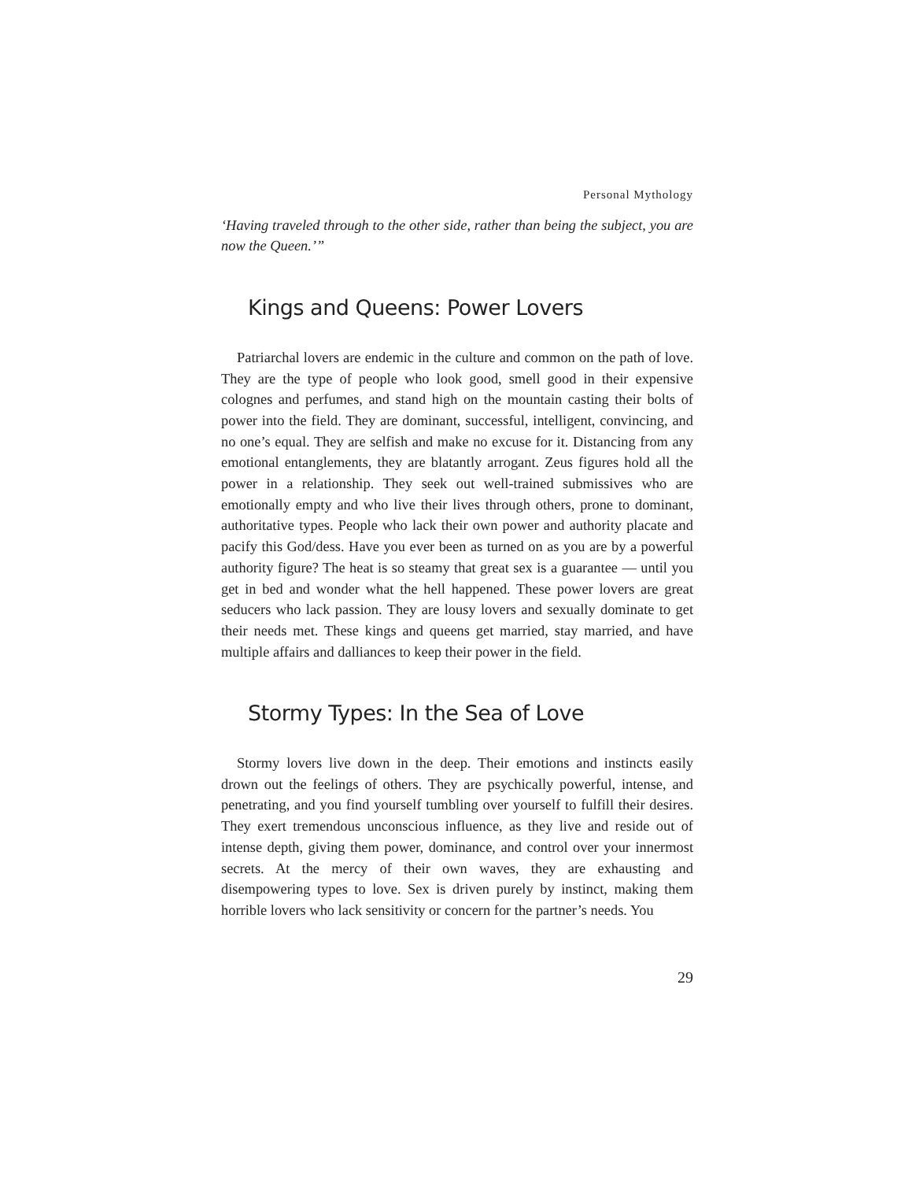Personal Mythology
‘Having traveled through to the other side, rather than being the subject, you are now the Queen.’”
Kings and Queens: Power Lovers
Patriarchal lovers are endemic in the culture and common on the path of love. They are the type of people who look good, smell good in their expensive colognes and perfumes, and stand high on the mountain casting their bolts of power into the field. They are dominant, successful, intelligent, convincing, and no one’s equal. They are selfish and make no excuse for it. Distancing from any emotional entanglements, they are blatantly arrogant. Zeus figures hold all the power in a relationship. They seek out well-trained submissives who are emotionally empty and who live their lives through others, prone to dominant, authoritative types. People who lack their own power and authority placate and pacify this God/dess. Have you ever been as turned on as you are by a powerful authority figure? The heat is so steamy that great sex is a guarantee — until you get in bed and wonder what the hell happened. These power lovers are great seducers who lack passion. They are lousy lovers and sexually dominate to get their needs met. These kings and queens get married, stay married, and have multiple affairs and dalliances to keep their power in the field.
Stormy Types: In the Sea of Love
Stormy lovers live down in the deep. Their emotions and instincts easily drown out the feelings of others. They are psychically powerful, intense, and penetrating, and you find yourself tumbling over yourself to fulfill their desires. They exert tremendous unconscious influence, as they live and reside out of intense depth, giving them power, dominance, and control over your innermost secrets. At the mercy of their own waves, they are exhausting and disempowering types to love. Sex is driven purely by instinct, making them horrible lovers who lack sensitivity or concern for the partner’s needs. You
29